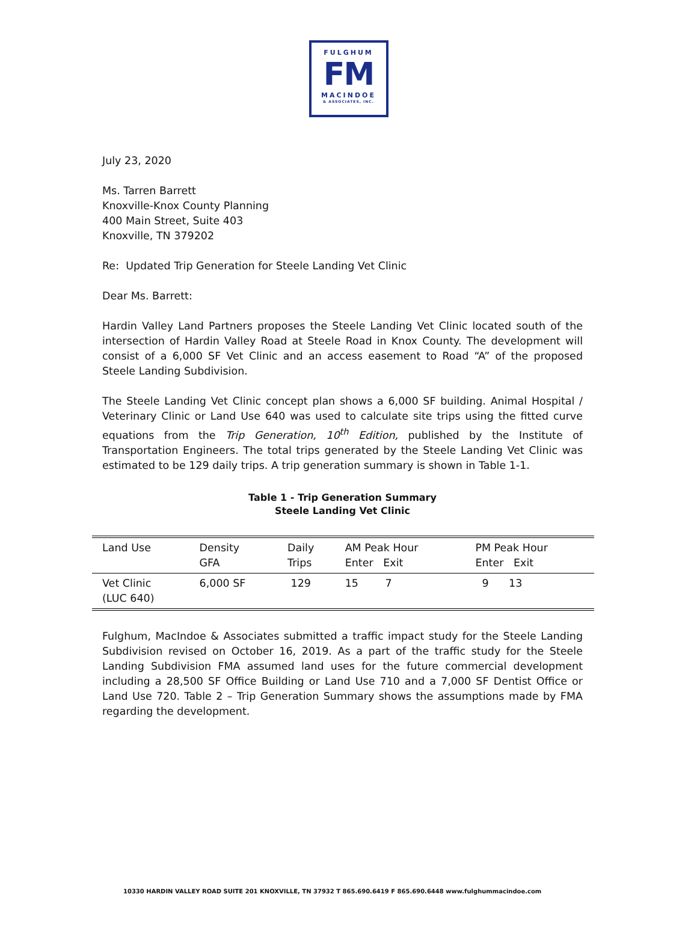FULGHUM
FM
MACINDOE
& ASSOCIATES, INC.
July 23, 2020
Ms. Tarren Barrett
Knoxville-Knox County Planning
400 Main Street, Suite 403
Knoxville, TN 379202
Re: Updated Trip Generation for Steele Landing Vet Clinic
Dear Ms. Barrett:
Hardin Valley Land Partners proposes the Steele Landing Vet Clinic located south of the intersection of Hardin Valley Road at Steele Road in Knox County. The development will consist of a 6,000 SF Vet Clinic and an access easement to Road “A” of the proposed Steele Landing Subdivision.
The Steele Landing Vet Clinic concept plan shows a 6,000 SF building. Animal Hospital / Veterinary Clinic or Land Use 640 was used to calculate site trips using the fitted curve equations from the Trip Generation, 10<sup>th</sup> Edition, published by the Institute of Transportation Engineers. The total trips generated by the Steele Landing Vet Clinic was estimated to be 129 daily trips. A trip generation summary is shown in Table 1-1.
Table 1 - Trip Generation Summary
Steele Landing Vet Clinic
| Land Use | Density GFA | Daily Trips | AM Peak Hour Enter Exit | PM Peak Hour Enter Exit |
| --- | --- | --- | --- | --- |
| Vet Clinic (LUC 640) | 6,000 SF | 129 | 15 7 | 9 13 |
Fulghum, MacIndoe & Associates submitted a traffic impact study for the Steele Landing Subdivision revised on October 16, 2019. As a part of the traffic study for the Steele Landing Subdivision FMA assumed land uses for the future commercial development including a 28,500 SF Office Building or Land Use 710 and a 7,000 SF Dentist Office or Land Use 720. Table 2 – Trip Generation Summary shows the assumptions made by FMA regarding the development.
10330 HARDIN VALLEY ROAD SUITE 201 KNOXVILLE, TN 37932 T 865.690.6419 F 865.690.6448 www.fulghummacindoe.com